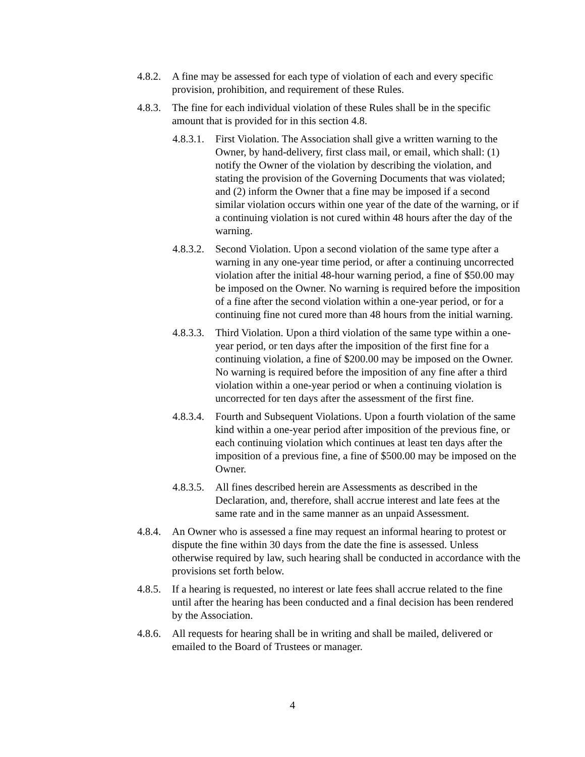4.8.2.
A fine may be assessed for each type of violation of each and every specific provision, prohibition, and requirement of these Rules.
4.8.3.
The fine for each individual violation of these Rules shall be in the specific amount that is provided for in this section 4.8.
4.8.3.1.
First Violation. The Association shall give a written warning to the Owner, by hand-delivery, first class mail, or email, which shall: (1) notify the Owner of the violation by describing the violation, and stating the provision of the Governing Documents that was violated; and (2) inform the Owner that a fine may be imposed if a second similar violation occurs within one year of the date of the warning, or if a continuing violation is not cured within 48 hours after the day of the warning.
4.8.3.2.
Second Violation. Upon a second violation of the same type after a warning in any one-year time period, or after a continuing uncorrected violation after the initial 48-hour warning period, a fine of $50.00 may be imposed on the Owner. No warning is required before the imposition of a fine after the second violation within a one-year period, or for a continuing fine not cured more than 48 hours from the initial warning.
4.8.3.3.
Third Violation. Upon a third violation of the same type within a one-year period, or ten days after the imposition of the first fine for a continuing violation, a fine of $200.00 may be imposed on the Owner. No warning is required before the imposition of any fine after a third violation within a one-year period or when a continuing violation is uncorrected for ten days after the assessment of the first fine.
4.8.3.4.
Fourth and Subsequent Violations. Upon a fourth violation of the same kind within a one-year period after imposition of the previous fine, or each continuing violation which continues at least ten days after the imposition of a previous fine, a fine of $500.00 may be imposed on the Owner.
4.8.3.5.
All fines described herein are Assessments as described in the Declaration, and, therefore, shall accrue interest and late fees at the same rate and in the same manner as an unpaid Assessment.
4.8.4.
An Owner who is assessed a fine may request an informal hearing to protest or dispute the fine within 30 days from the date the fine is assessed. Unless otherwise required by law, such hearing shall be conducted in accordance with the provisions set forth below.
4.8.5.
If a hearing is requested, no interest or late fees shall accrue related to the fine until after the hearing has been conducted and a final decision has been rendered by the Association.
4.8.6.
All requests for hearing shall be in writing and shall be mailed, delivered or emailed to the Board of Trustees or manager.
4